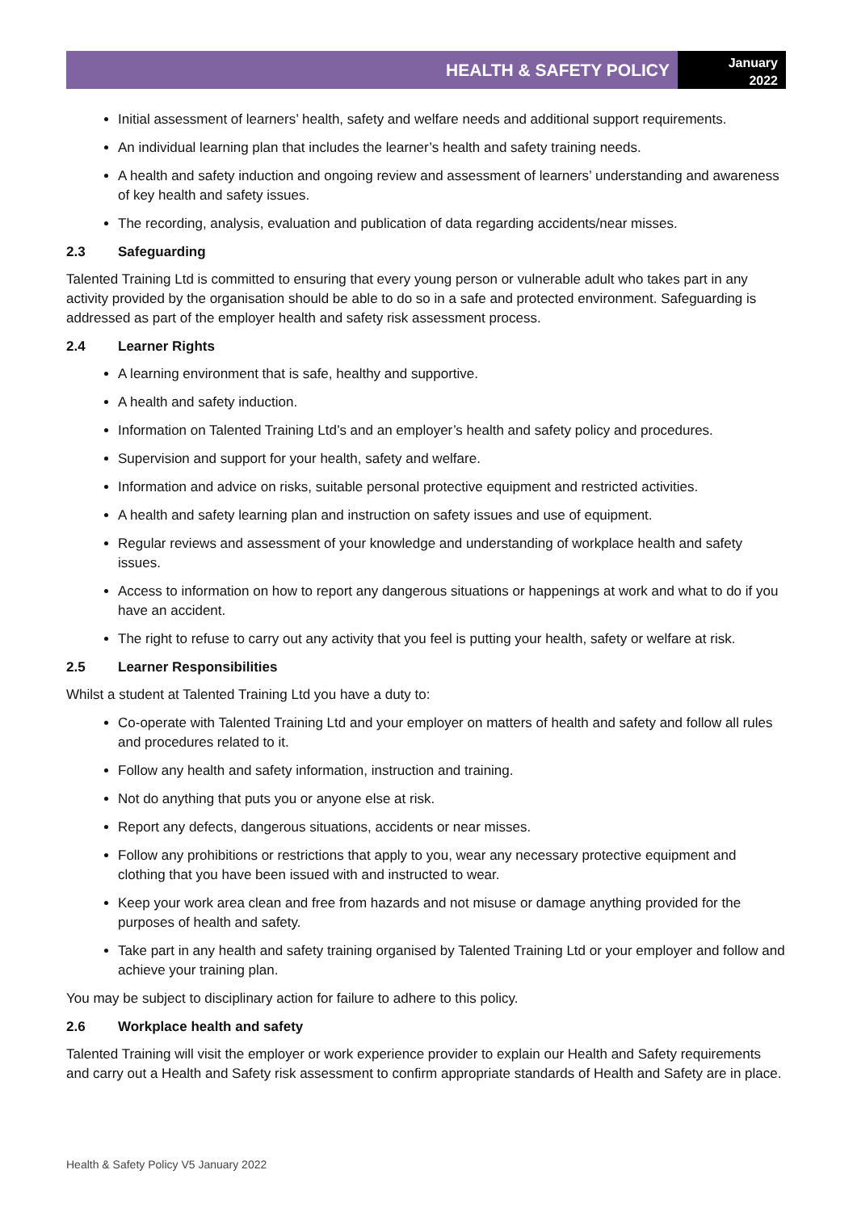HEALTH & SAFETY POLICY
January
2022
Initial assessment of learners’ health, safety and welfare needs and additional support requirements.
An individual learning plan that includes the learner’s health and safety training needs.
A health and safety induction and ongoing review and assessment of learners’ understanding and awareness of key health and safety issues.
The recording, analysis, evaluation and publication of data regarding accidents/near misses.
2.3 Safeguarding
Talented Training Ltd is committed to ensuring that every young person or vulnerable adult who takes part in any activity provided by the organisation should be able to do so in a safe and protected environment. Safeguarding is addressed as part of the employer health and safety risk assessment process.
2.4 Learner Rights
A learning environment that is safe, healthy and supportive.
A health and safety induction.
Information on Talented Training Ltd’s and an employer’s health and safety policy and procedures.
Supervision and support for your health, safety and welfare.
Information and advice on risks, suitable personal protective equipment and restricted activities.
A health and safety learning plan and instruction on safety issues and use of equipment.
Regular reviews and assessment of your knowledge and understanding of workplace health and safety issues.
Access to information on how to report any dangerous situations or happenings at work and what to do if you have an accident.
The right to refuse to carry out any activity that you feel is putting your health, safety or welfare at risk.
2.5 Learner Responsibilities
Whilst a student at Talented Training Ltd you have a duty to:
Co-operate with Talented Training Ltd and your employer on matters of health and safety and follow all rules and procedures related to it.
Follow any health and safety information, instruction and training.
Not do anything that puts you or anyone else at risk.
Report any defects, dangerous situations, accidents or near misses.
Follow any prohibitions or restrictions that apply to you, wear any necessary protective equipment and clothing that you have been issued with and instructed to wear.
Keep your work area clean and free from hazards and not misuse or damage anything provided for the purposes of health and safety.
Take part in any health and safety training organised by Talented Training Ltd or your employer and follow and achieve your training plan.
You may be subject to disciplinary action for failure to adhere to this policy.
2.6 Workplace health and safety
Talented Training will visit the employer or work experience provider to explain our Health and Safety requirements and carry out a Health and Safety risk assessment to confirm appropriate standards of Health and Safety are in place.
Health & Safety Policy V5 January 2022